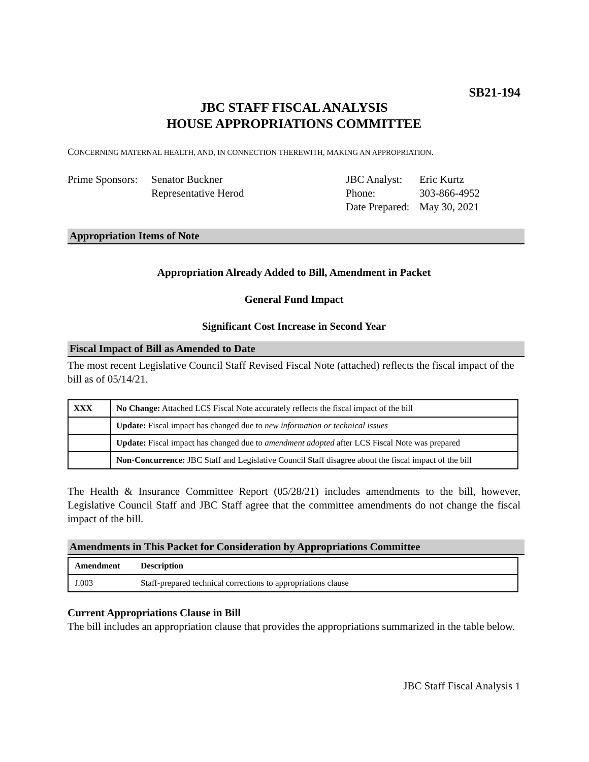SB21-194
JBC STAFF FISCAL ANALYSIS
HOUSE APPROPRIATIONS COMMITTEE
CONCERNING MATERNAL HEALTH, AND, IN CONNECTION THEREWITH, MAKING AN APPROPRIATION.
Prime Sponsors:
Senator Buckner
Representative Herod
JBC Analyst:
Phone:
Date Prepared:
Eric Kurtz
303-866-4952
May 30, 2021
Appropriation Items of Note
Appropriation Already Added to Bill, Amendment in Packet
General Fund Impact
Significant Cost Increase in Second Year
Fiscal Impact of Bill as Amended to Date
The most recent Legislative Council Staff Revised Fiscal Note (attached) reflects the fiscal impact of the bill as of 05/14/21.
| XXX | No Change: Attached LCS Fiscal Note accurately reflects the fiscal impact of the bill |
| | Update: Fiscal impact has changed due to new information or technical issues |
| | Update: Fiscal impact has changed due to amendment adopted after LCS Fiscal Note was prepared |
| | Non-Concurrence: JBC Staff and Legislative Council Staff disagree about the fiscal impact of the bill |
The Health & Insurance Committee Report (05/28/21) includes amendments to the bill, however, Legislative Council Staff and JBC Staff agree that the committee amendments do not change the fiscal impact of the bill.
Amendments in This Packet for Consideration by Appropriations Committee
| Amendment | Description |
| --- | --- |
| J.003 | Staff-prepared technical corrections to appropriations clause |
Current Appropriations Clause in Bill
The bill includes an appropriation clause that provides the appropriations summarized in the table below.
JBC Staff Fiscal Analysis 1